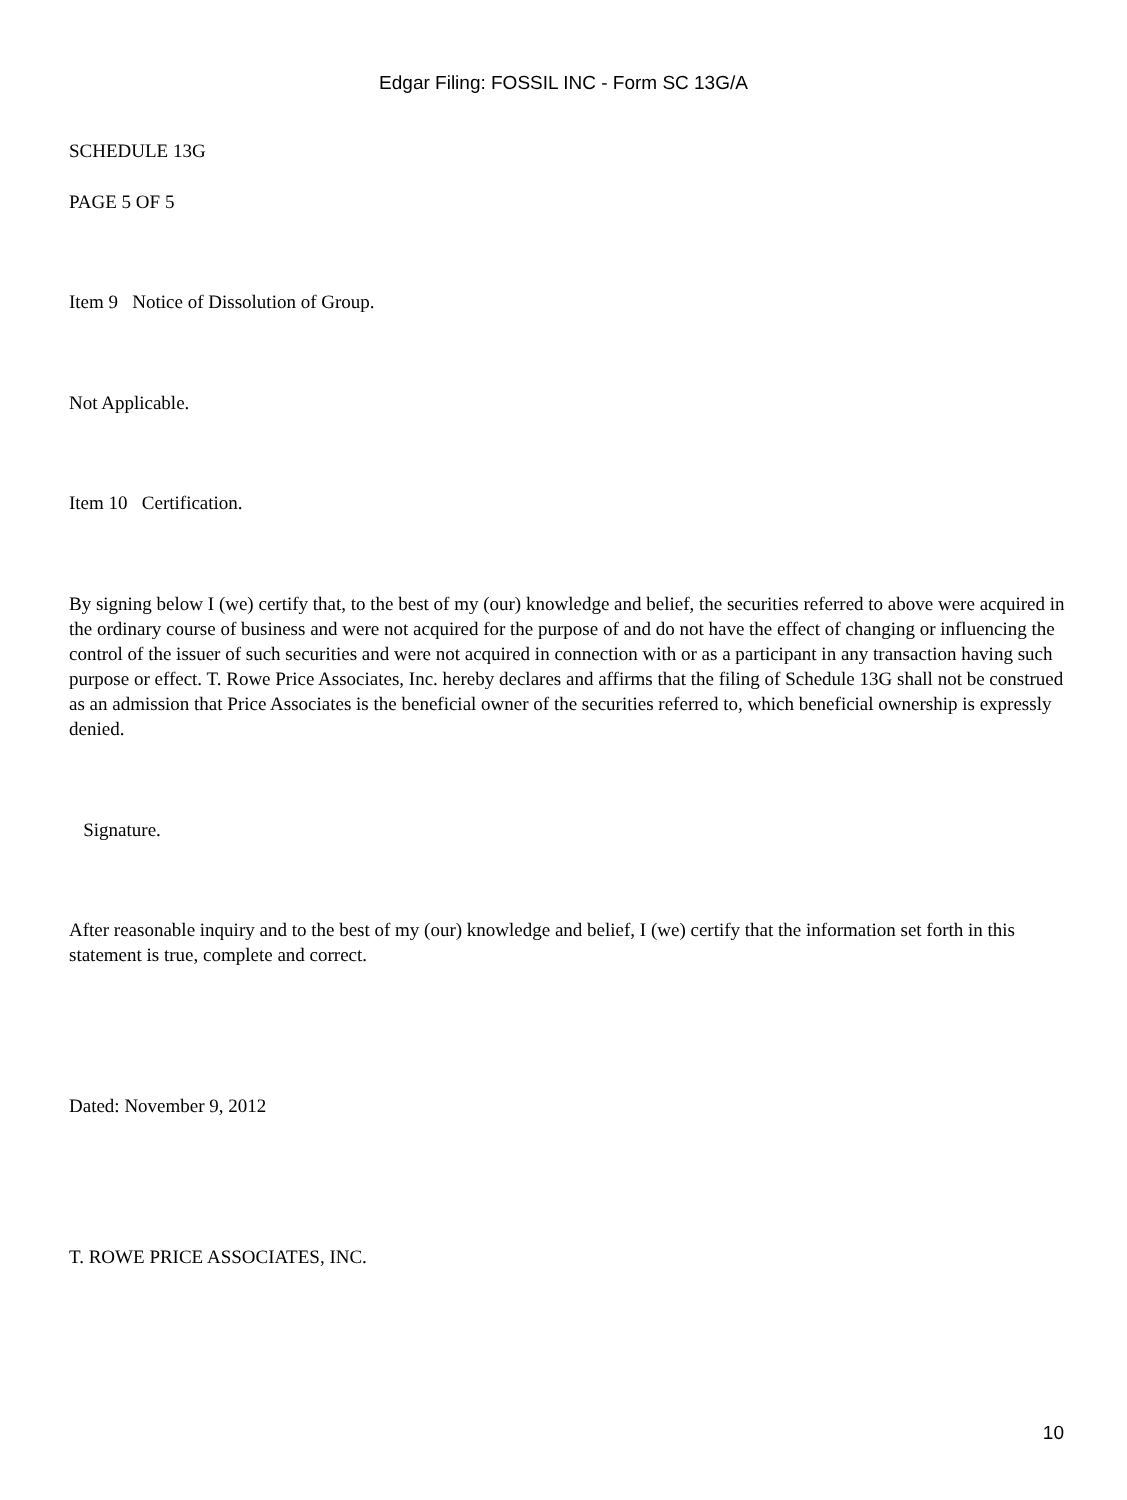Edgar Filing: FOSSIL INC - Form SC 13G/A
SCHEDULE 13G
PAGE 5 OF 5
Item 9 Notice of Dissolution of Group.
Not Applicable.
Item 10 Certification.
By signing below I (we) certify that, to the best of my (our) knowledge and belief, the securities referred to above were acquired in the ordinary course of business and were not acquired for the purpose of and do not have the effect of changing or influencing the control of the issuer of such securities and were not acquired in connection with or as a participant in any transaction having such purpose or effect. T. Rowe Price Associates, Inc. hereby declares and affirms that the filing of Schedule 13G shall not be construed as an admission that Price Associates is the beneficial owner of the securities referred to, which beneficial ownership is expressly denied.
Signature.
After reasonable inquiry and to the best of my (our) knowledge and belief, I (we) certify that the information set forth in this statement is true, complete and correct.
Dated: November 9, 2012
T. ROWE PRICE ASSOCIATES, INC.
10